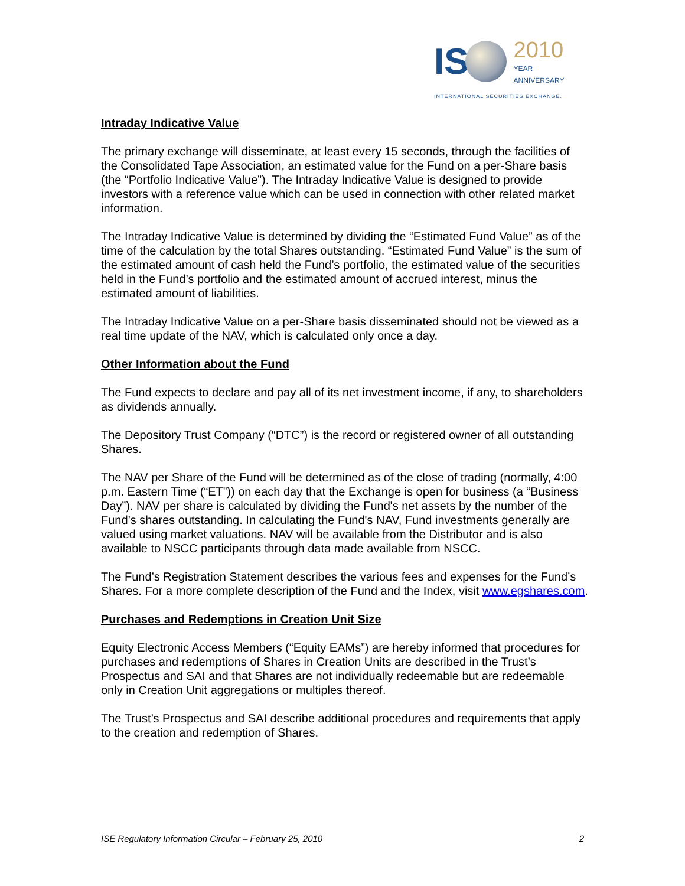IS 2010
YEAR
ANNIVERSARY
INTERNATIONAL SECURITIES EXCHANGE.
Intraday Indicative Value
The primary exchange will disseminate, at least every 15 seconds, through the facilities of the Consolidated Tape Association, an estimated value for the Fund on a per-Share basis (the “Portfolio Indicative Value”). The Intraday Indicative Value is designed to provide investors with a reference value which can be used in connection with other related market information.
The Intraday Indicative Value is determined by dividing the “Estimated Fund Value” as of the time of the calculation by the total Shares outstanding. “Estimated Fund Value” is the sum of the estimated amount of cash held the Fund’s portfolio, the estimated value of the securities held in the Fund’s portfolio and the estimated amount of accrued interest, minus the estimated amount of liabilities.
The Intraday Indicative Value on a per-Share basis disseminated should not be viewed as a real time update of the NAV, which is calculated only once a day.
Other Information about the Fund
The Fund expects to declare and pay all of its net investment income, if any, to shareholders as dividends annually.
The Depository Trust Company (“DTC”) is the record or registered owner of all outstanding Shares.
The NAV per Share of the Fund will be determined as of the close of trading (normally, 4:00 p.m. Eastern Time (“ET”)) on each day that the Exchange is open for business (a “Business Day”). NAV per share is calculated by dividing the Fund's net assets by the number of the Fund’s shares outstanding. In calculating the Fund's NAV, Fund investments generally are valued using market valuations. NAV will be available from the Distributor and is also available to NSCC participants through data made available from NSCC.
The Fund’s Registration Statement describes the various fees and expenses for the Fund’s Shares. For a more complete description of the Fund and the Index, visit www.egshares.com.
Purchases and Redemptions in Creation Unit Size
Equity Electronic Access Members (“Equity EAMs”) are hereby informed that procedures for purchases and redemptions of Shares in Creation Units are described in the Trust’s Prospectus and SAI and that Shares are not individually redeemable but are redeemable only in Creation Unit aggregations or multiples thereof.
The Trust’s Prospectus and SAI describe additional procedures and requirements that apply to the creation and redemption of Shares.
ISE Regulatory Information Circular – February 25, 2010 2